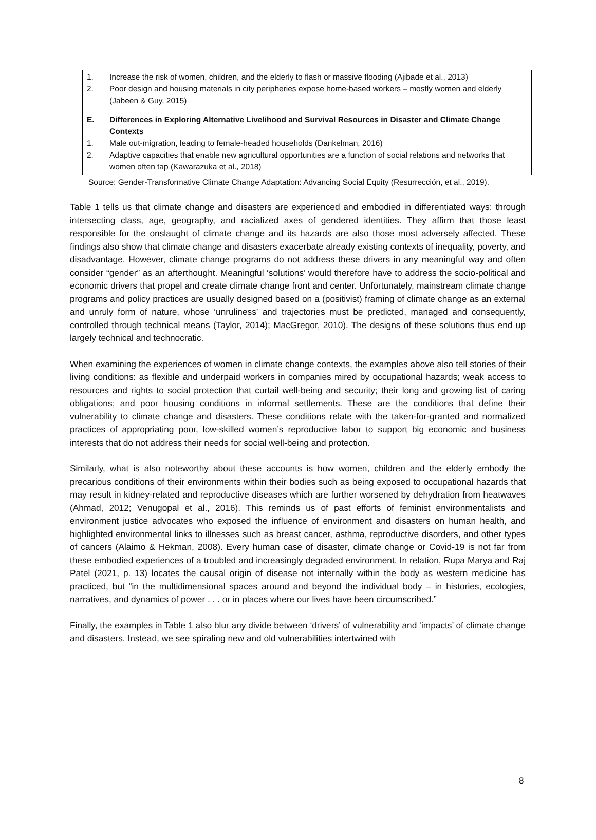| 1. | Increase the risk of women, children, and the elderly to flash or massive flooding (Ajibade et al., 2013) |
| 2. | Poor design and housing materials in city peripheries expose home-based workers – mostly women and elderly (Jabeen & Guy, 2015) |
| E. | Differences in Exploring Alternative Livelihood and Survival Resources in Disaster and Climate Change Contexts |
| 1. | Male out-migration, leading to female-headed households (Dankelman, 2016) |
| 2. | Adaptive capacities that enable new agricultural opportunities are a function of social relations and networks that women often tap (Kawarazuka et al., 2018) |
Source: Gender-Transformative Climate Change Adaptation: Advancing Social Equity (Resurrección, et al., 2019).
Table 1 tells us that climate change and disasters are experienced and embodied in differentiated ways: through intersecting class, age, geography, and racialized axes of gendered identities. They affirm that those least responsible for the onslaught of climate change and its hazards are also those most adversely affected. These findings also show that climate change and disasters exacerbate already existing contexts of inequality, poverty, and disadvantage. However, climate change programs do not address these drivers in any meaningful way and often consider “gender” as an afterthought. Meaningful ‘solutions’ would therefore have to address the socio-political and economic drivers that propel and create climate change front and center. Unfortunately, mainstream climate change programs and policy practices are usually designed based on a (positivist) framing of climate change as an external and unruly form of nature, whose ‘unruliness’ and trajectories must be predicted, managed and consequently, controlled through technical means (Taylor, 2014); MacGregor, 2010). The designs of these solutions thus end up largely technical and technocratic.
When examining the experiences of women in climate change contexts, the examples above also tell stories of their living conditions: as flexible and underpaid workers in companies mired by occupational hazards; weak access to resources and rights to social protection that curtail well-being and security; their long and growing list of caring obligations; and poor housing conditions in informal settlements. These are the conditions that define their vulnerability to climate change and disasters. These conditions relate with the taken-for-granted and normalized practices of appropriating poor, low-skilled women’s reproductive labor to support big economic and business interests that do not address their needs for social well-being and protection.
Similarly, what is also noteworthy about these accounts is how women, children and the elderly embody the precarious conditions of their environments within their bodies such as being exposed to occupational hazards that may result in kidney-related and reproductive diseases which are further worsened by dehydration from heatwaves (Ahmad, 2012; Venugopal et al., 2016). This reminds us of past efforts of feminist environmentalists and environment justice advocates who exposed the influence of environment and disasters on human health, and highlighted environmental links to illnesses such as breast cancer, asthma, reproductive disorders, and other types of cancers (Alaimo & Hekman, 2008). Every human case of disaster, climate change or Covid-19 is not far from these embodied experiences of a troubled and increasingly degraded environment. In relation, Rupa Marya and Raj Patel (2021, p. 13) locates the causal origin of disease not internally within the body as western medicine has practiced, but “in the multidimensional spaces around and beyond the individual body – in histories, ecologies, narratives, and dynamics of power . . . or in places where our lives have been circumscribed.”
Finally, the examples in Table 1 also blur any divide between ‘drivers’ of vulnerability and ‘impacts’ of climate change and disasters. Instead, we see spiraling new and old vulnerabilities intertwined with
8